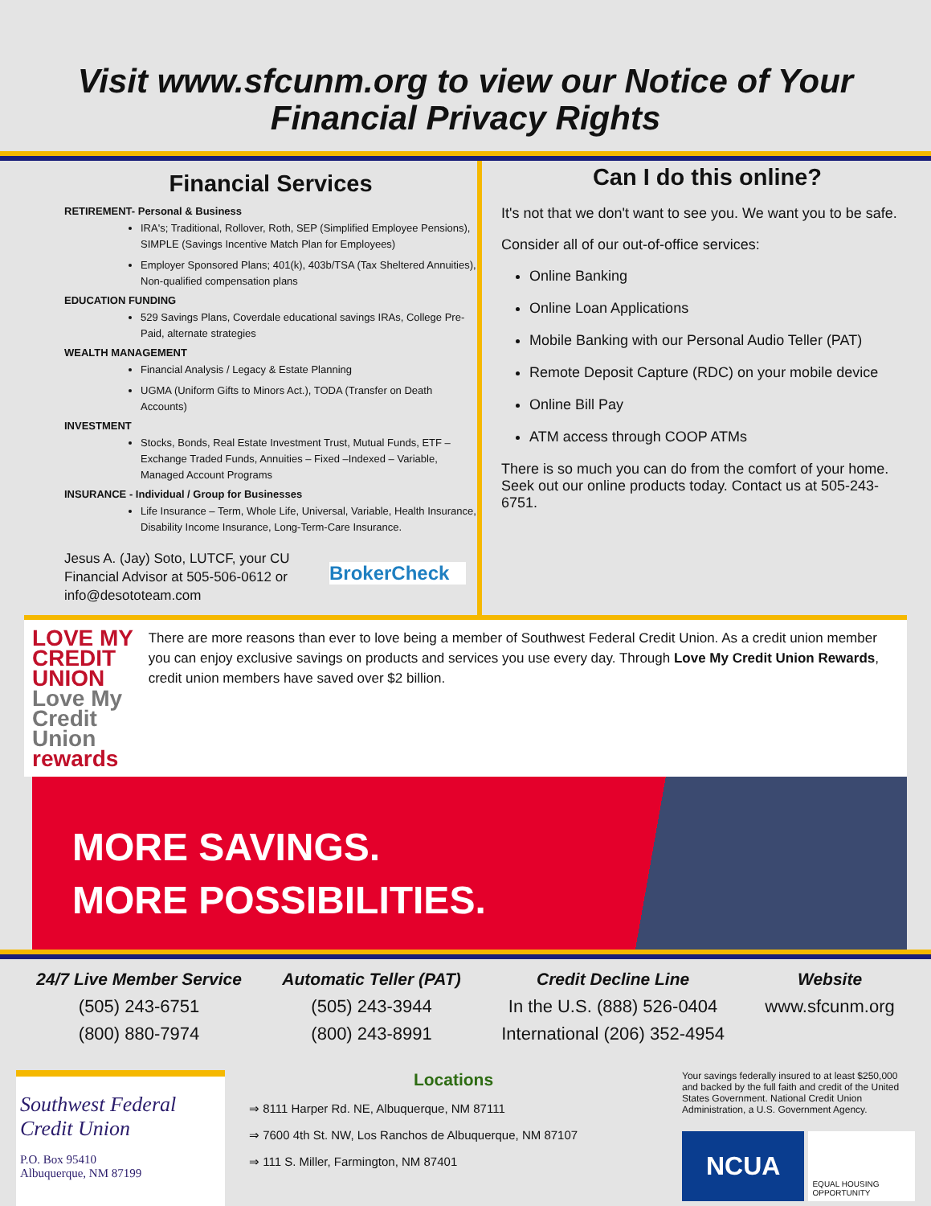Visit www.sfcunm.org to view our Notice of Your Financial Privacy Rights
Financial Services
RETIREMENT- Personal & Business
IRA's; Traditional, Rollover, Roth, SEP (Simplified Employee Pensions), SIMPLE (Savings Incentive Match Plan for Employees)
Employer Sponsored Plans; 401(k), 403b/TSA (Tax Sheltered Annuities), Non-qualified compensation plans
EDUCATION FUNDING
529 Savings Plans, Coverdale educational savings IRAs, College Pre-Paid, alternate strategies
WEALTH MANAGEMENT
Financial Analysis / Legacy & Estate Planning
UGMA (Uniform Gifts to Minors Act.), TODA (Transfer on Death Accounts)
INVESTMENT
Stocks, Bonds, Real Estate Investment Trust, Mutual Funds, ETF – Exchange Traded Funds, Annuities – Fixed –Indexed – Variable, Managed Account Programs
INSURANCE - Individual / Group for Businesses
Life Insurance – Term, Whole Life, Universal, Variable, Health Insurance, Disability Income Insurance, Long-Term-Care Insurance.
Jesus A. (Jay) Soto, LUTCF, your CU Financial Advisor at 505-506-0612 or info@desototeam.com
BrokerCheck
Can I do this online?
It's not that we don't want to see you. We want you to be safe.
Consider all of our out-of-office services:
Online Banking
Online Loan Applications
Mobile Banking with our Personal Audio Teller (PAT)
Remote Deposit Capture (RDC) on your mobile device
Online Bill Pay
ATM access through COOP ATMs
There is so much you can do from the comfort of your home. Seek out our online products today. Contact us at 505-243-6751.
LOVE MY CREDIT UNION Love My Credit Union rewards
There are more reasons than ever to love being a member of Southwest Federal Credit Union. As a credit union member you can enjoy exclusive savings on products and services you use every day. Through Love My Credit Union Rewards, credit union members have saved over $2 billion.
MORE SAVINGS.
MORE POSSIBILITIES.
24/7 Live Member Service
(505) 243-6751
(800) 880-7974
Automatic Teller (PAT)
(505) 243-3944
(800) 243-8991
Credit Decline Line
In the U.S. (888) 526-0404
International (206) 352-4954
Website
www.sfcunm.org
Southwest Federal Credit Union
P.O. Box 95410
Albuquerque, NM 87199
Locations
⇒ 8111 Harper Rd. NE, Albuquerque, NM 87111
⇒ 7600 4th St. NW, Los Ranchos de Albuquerque, NM 87107
⇒ 111 S. Miller, Farmington, NM 87401
Your savings federally insured to at least $250,000 and backed by the full faith and credit of the United States Government. National Credit Union Administration, a U.S. Government Agency.
NCUA
EQUAL HOUSING OPPORTUNITY